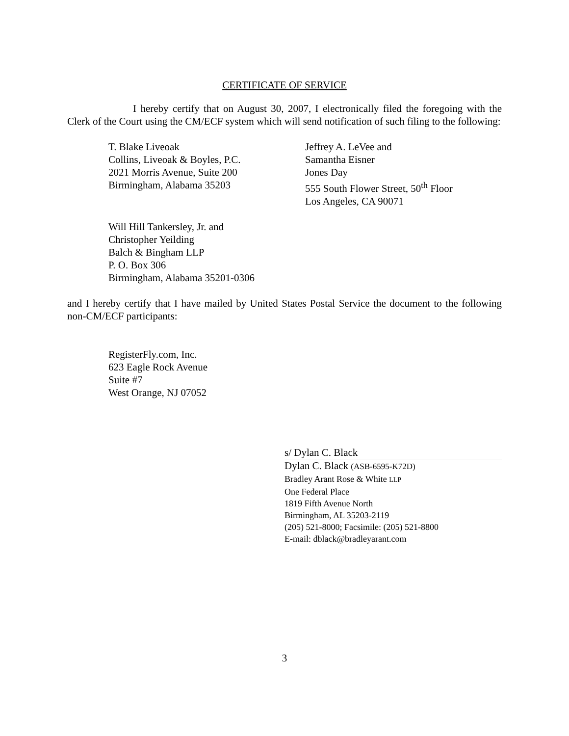CERTIFICATE OF SERVICE
I hereby certify that on August 30, 2007, I electronically filed the foregoing with the Clerk of the Court using the CM/ECF system which will send notification of such filing to the following:
T. Blake Liveoak
Collins, Liveoak & Boyles, P.C.
2021 Morris Avenue, Suite 200
Birmingham, Alabama 35203
Jeffrey A. LeVee and
Samantha Eisner
Jones Day
555 South Flower Street, 50<sup>th</sup> Floor
Los Angeles, CA 90071
Will Hill Tankersley, Jr. and
Christopher Yeilding
Balch & Bingham LLP
P. O. Box 306
Birmingham, Alabama 35201-0306
and I hereby certify that I have mailed by United States Postal Service the document to the following non-CM/ECF participants:
RegisterFly.com, Inc.
623 Eagle Rock Avenue
Suite #7
West Orange, NJ 07052
s/ Dylan C. Black
Dylan C. Black (ASB-6595-K72D)
Bradley Arant Rose & White LLP
One Federal Place
1819 Fifth Avenue North
Birmingham, AL 35203-2119
(205) 521-8000; Facsimile: (205) 521-8800
E-mail: dblack@bradleyarant.com
3